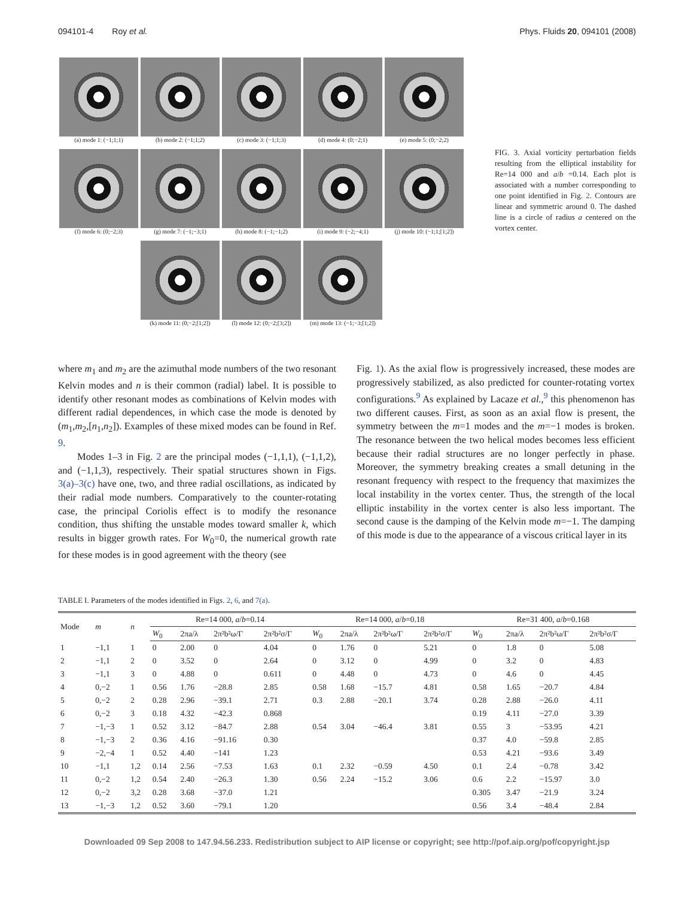094101-4 Roy et al. Phys. Fluids 20, 094101 (2008)
(a) mode 1: (−1;1;1) (b) mode 2: (−1;1;2) (c) mode 3: (−1;1;3) (d) mode 4: (0;−2;1) (e) mode 5: (0;−2;2)
(f) mode 6: (0;−2;3) (g) mode 7: (−1;−3;1) (h) mode 8: (−1;−1;2) (i) mode 9: (−2;−4;1) (j) mode 10: (−1;1;[1;2])
(k) mode 11: (0;−2;[1;2])
(l) mode 12: (0;−2;[3;2])
(m) mode 13: (−1;−3;[1;2])
FIG. 3. Axial vorticity perturbation fields resulting from the elliptical instability for Re=14 000 and a/b =0.14. Each plot is associated with a number corresponding to one point identified in Fig. 2. Contours are linear and symmetric around 0. The dashed line is a circle of radius a centered on the vortex center.
where m<sub>1</sub> and m<sub>2</sub> are the azimuthal mode numbers of the two resonant Kelvin modes and n is their common (radial) label. It is possible to identify other resonant modes as combinations of Kelvin modes with different radial dependences, in which case the mode is denoted by (m<sub>1</sub>,m<sub>2</sub>,[n<sub>1</sub>,n<sub>2</sub>]). Examples of these mixed modes can be found in Ref. 9.
Modes 1–3 in Fig. 2 are the principal modes (−1,1,1), (−1,1,2), and (−1,1,3), respectively. Their spatial structures shown in Figs. 3(a)–3(c) have one, two, and three radial oscillations, as indicated by their radial mode numbers. Comparatively to the counter-rotating case, the principal Coriolis effect is to modify the resonance condition, thus shifting the unstable modes toward smaller k, which results in bigger growth rates. For W<sub>0</sub>=0, the numerical growth rate for these modes is in good agreement with the theory (see
Fig. 1). As the axial flow is progressively increased, these modes are progressively stabilized, as also predicted for counter-rotating vortex configurations.<sup>9</sup> As explained by Lacaze et al.,<sup>9</sup> this phenomenon has two different causes. First, as soon as an axial flow is present, the symmetry between the m=1 modes and the m=−1 modes is broken. The resonance between the two helical modes becomes less efficient because their radial structures are no longer perfectly in phase. Moreover, the symmetry breaking creates a small detuning in the resonant frequency with respect to the frequency that maximizes the local instability in the vortex center. Thus, the strength of the local elliptic instability in the vortex center is also less important. The second cause is the damping of the Kelvin mode m=−1. The damping of this mode is due to the appearance of a viscous critical layer in its
TABLE I. Parameters of the modes identified in Figs. 2, 6, and 7(a).
| Mode | m | n | Re=14 000, a / b =0.14 | | | | Re=14 000, a / b =0.18 | | | | Re=31 400, a / b =0.168 | | | |
| --- | --- | --- | --- | --- | --- | --- | --- | --- | --- | --- | --- | --- | --- | --- |
| | | | W<sub>0</sub> | 2πa/λ | 2π²b²ω/Γ | 2π²b²σ/Γ | W<sub>0</sub> | 2πa/λ | 2π²b²ω/Γ | 2π²b²σ/Γ | W<sub>0</sub> | 2πa/λ | 2π²b²ω/Γ | 2π²b²σ/Γ |
| 1 | −1,1 | 1 | 0 | 2.00 | 0 | 4.04 | 0 | 1.76 | 0 | 5.21 | 0 | 1.8 | 0 | 5.08 |
| 2 | −1,1 | 2 | 0 | 3.52 | 0 | 2.64 | 0 | 3.12 | 0 | 4.99 | 0 | 3.2 | 0 | 4.83 |
| 3 | −1,1 | 3 | 0 | 4.88 | 0 | 0.611 | 0 | 4.48 | 0 | 4.73 | 0 | 4.6 | 0 | 4.45 |
| 4 | 0,−2 | 1 | 0.56 | 1.76 | −28.8 | 2.85 | 0.58 | 1.68 | −15.7 | 4.81 | 0.58 | 1.65 | −20.7 | 4.84 |
| 5 | 0,−2 | 2 | 0.28 | 2.96 | −39.1 | 2.71 | 0.3 | 2.88 | −20.1 | 3.74 | 0.28 | 2.88 | −26.0 | 4.11 |
| 6 | 0,−2 | 3 | 0.18 | 4.32 | −42.3 | 0.868 | | | | | 0.19 | 4.11 | −27.0 | 3.39 |
| 7 | −1,−3 | 1 | 0.52 | 3.12 | −84.7 | 2.88 | 0.54 | 3.04 | −46.4 | 3.81 | 0.55 | 3 | −53.95 | 4.21 |
| 8 | −1,−3 | 2 | 0.36 | 4.16 | −91.16 | 0.30 | | | | | 0.37 | 4.0 | −59.8 | 2.85 |
| 9 | −2,−4 | 1 | 0.52 | 4.40 | −141 | 1.23 | | | | | 0.53 | 4.21 | −93.6 | 3.49 |
| 10 | −1,1 | 1,2 | 0.14 | 2.56 | −7.53 | 1.63 | 0.1 | 2.32 | −0.59 | 4.50 | 0.1 | 2.4 | −0.78 | 3.42 |
| 11 | 0,−2 | 1,2 | 0.54 | 2.40 | −26.3 | 1.30 | 0.56 | 2.24 | −15.2 | 3.06 | 0.6 | 2.2 | −15.97 | 3.0 |
| 12 | 0,−2 | 3,2 | 0.28 | 3.68 | −37.0 | 1.21 | | | | | 0.305 | 3.47 | −21.9 | 3.24 |
| 13 | −1,−3 | 1,2 | 0.52 | 3.60 | −79.1 | 1.20 | | | | | 0.56 | 3.4 | −48.4 | 2.84 |
Downloaded 09 Sep 2008 to 147.94.56.233. Redistribution subject to AIP license or copyright; see http://pof.aip.org/pof/copyright.jsp